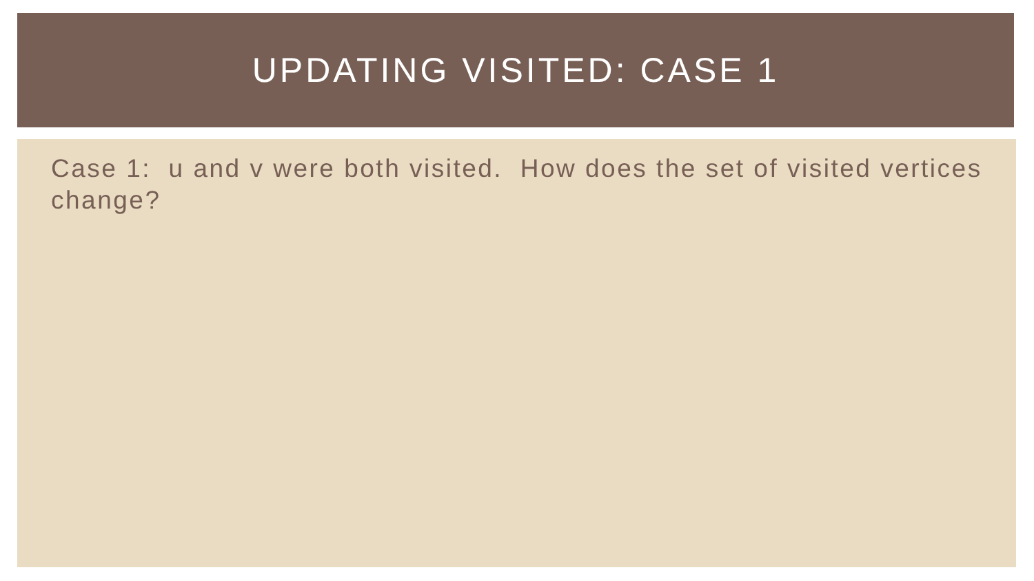UPDATING VISITED: CASE 1
Case 1: u and v were both visited. How does the set of visited vertices change?